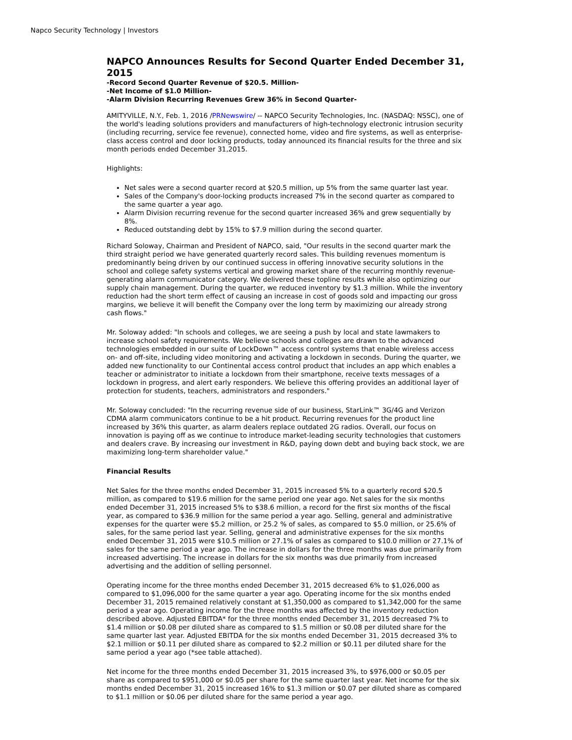Napco Security Technology | Investors
NAPCO Announces Results for Second Quarter Ended December 31, 2015
-Record Second Quarter Revenue of $20.5. Million-
-Net Income of $1.0 Million-
-Alarm Division Recurring Revenues Grew 36% in Second Quarter-
AMITYVILLE, N.Y., Feb. 1, 2016 /PRNewswire/ -- NAPCO Security Technologies, Inc. (NASDAQ: NSSC), one of the world's leading solutions providers and manufacturers of high-technology electronic intrusion security (including recurring, service fee revenue), connected home, video and fire systems, as well as enterprise-class access control and door locking products, today announced its financial results for the three and six month periods ended December 31,2015.
Highlights:
Net sales were a second quarter record at $20.5 million, up 5% from the same quarter last year.
Sales of the Company's door-locking products increased 7% in the second quarter as compared to the same quarter a year ago.
Alarm Division recurring revenue for the second quarter increased 36% and grew sequentially by 8%.
Reduced outstanding debt by 15% to $7.9 million during the second quarter.
Richard Soloway, Chairman and President of NAPCO, said, "Our results in the second quarter mark the third straight period we have generated quarterly record sales. This building revenues momentum is predominantly being driven by our continued success in offering innovative security solutions in the school and college safety systems vertical and growing market share of the recurring monthly revenue-generating alarm communicator category. We delivered these topline results while also optimizing our supply chain management. During the quarter, we reduced inventory by $1.3 million. While the inventory reduction had the short term effect of causing an increase in cost of goods sold and impacting our gross margins, we believe it will benefit the Company over the long term by maximizing our already strong cash flows."
Mr. Soloway added: "In schools and colleges, we are seeing a push by local and state lawmakers to increase school safety requirements. We believe schools and colleges are drawn to the advanced technologies embedded in our suite of LockDown™ access control systems that enable wireless access on- and off-site, including video monitoring and activating a lockdown in seconds. During the quarter, we added new functionality to our Continental access control product that includes an app which enables a teacher or administrator to initiate a lockdown from their smartphone, receive texts messages of a lockdown in progress, and alert early responders. We believe this offering provides an additional layer of protection for students, teachers, administrators and responders."
Mr. Soloway concluded: "In the recurring revenue side of our business, StarLink™ 3G/4G and Verizon CDMA alarm communicators continue to be a hit product. Recurring revenues for the product line increased by 36% this quarter, as alarm dealers replace outdated 2G radios. Overall, our focus on innovation is paying off as we continue to introduce market-leading security technologies that customers and dealers crave. By increasing our investment in R&D, paying down debt and buying back stock, we are maximizing long-term shareholder value."
Financial Results
Net Sales for the three months ended December 31, 2015 increased 5% to a quarterly record $20.5 million, as compared to $19.6 million for the same period one year ago. Net sales for the six months ended December 31, 2015 increased 5% to $38.6 million, a record for the first six months of the fiscal year, as compared to $36.9 million for the same period a year ago. Selling, general and administrative expenses for the quarter were $5.2 million, or 25.2 % of sales, as compared to $5.0 million, or 25.6% of sales, for the same period last year. Selling, general and administrative expenses for the six months ended December 31, 2015 were $10.5 million or 27.1% of sales as compared to $10.0 million or 27.1% of sales for the same period a year ago. The increase in dollars for the three months was due primarily from increased advertising. The increase in dollars for the six months was due primarily from increased advertising and the addition of selling personnel.
Operating income for the three months ended December 31, 2015 decreased 6% to $1,026,000 as compared to $1,096,000 for the same quarter a year ago. Operating income for the six months ended December 31, 2015 remained relatively constant at $1,350,000 as compared to $1,342,000 for the same period a year ago. Operating income for the three months was affected by the inventory reduction described above. Adjusted EBITDA* for the three months ended December 31, 2015 decreased 7% to $1.4 million or $0.08 per diluted share as compared to $1.5 million or $0.08 per diluted share for the same quarter last year. Adjusted EBITDA for the six months ended December 31, 2015 decreased 3% to $2.1 million or $0.11 per diluted share as compared to $2.2 million or $0.11 per diluted share for the same period a year ago (*see table attached).
Net income for the three months ended December 31, 2015 increased 3%, to $976,000 or $0.05 per share as compared to $951,000 or $0.05 per share for the same quarter last year. Net income for the six months ended December 31, 2015 increased 16% to $1.3 million or $0.07 per diluted share as compared to $1.1 million or $0.06 per diluted share for the same period a year ago.